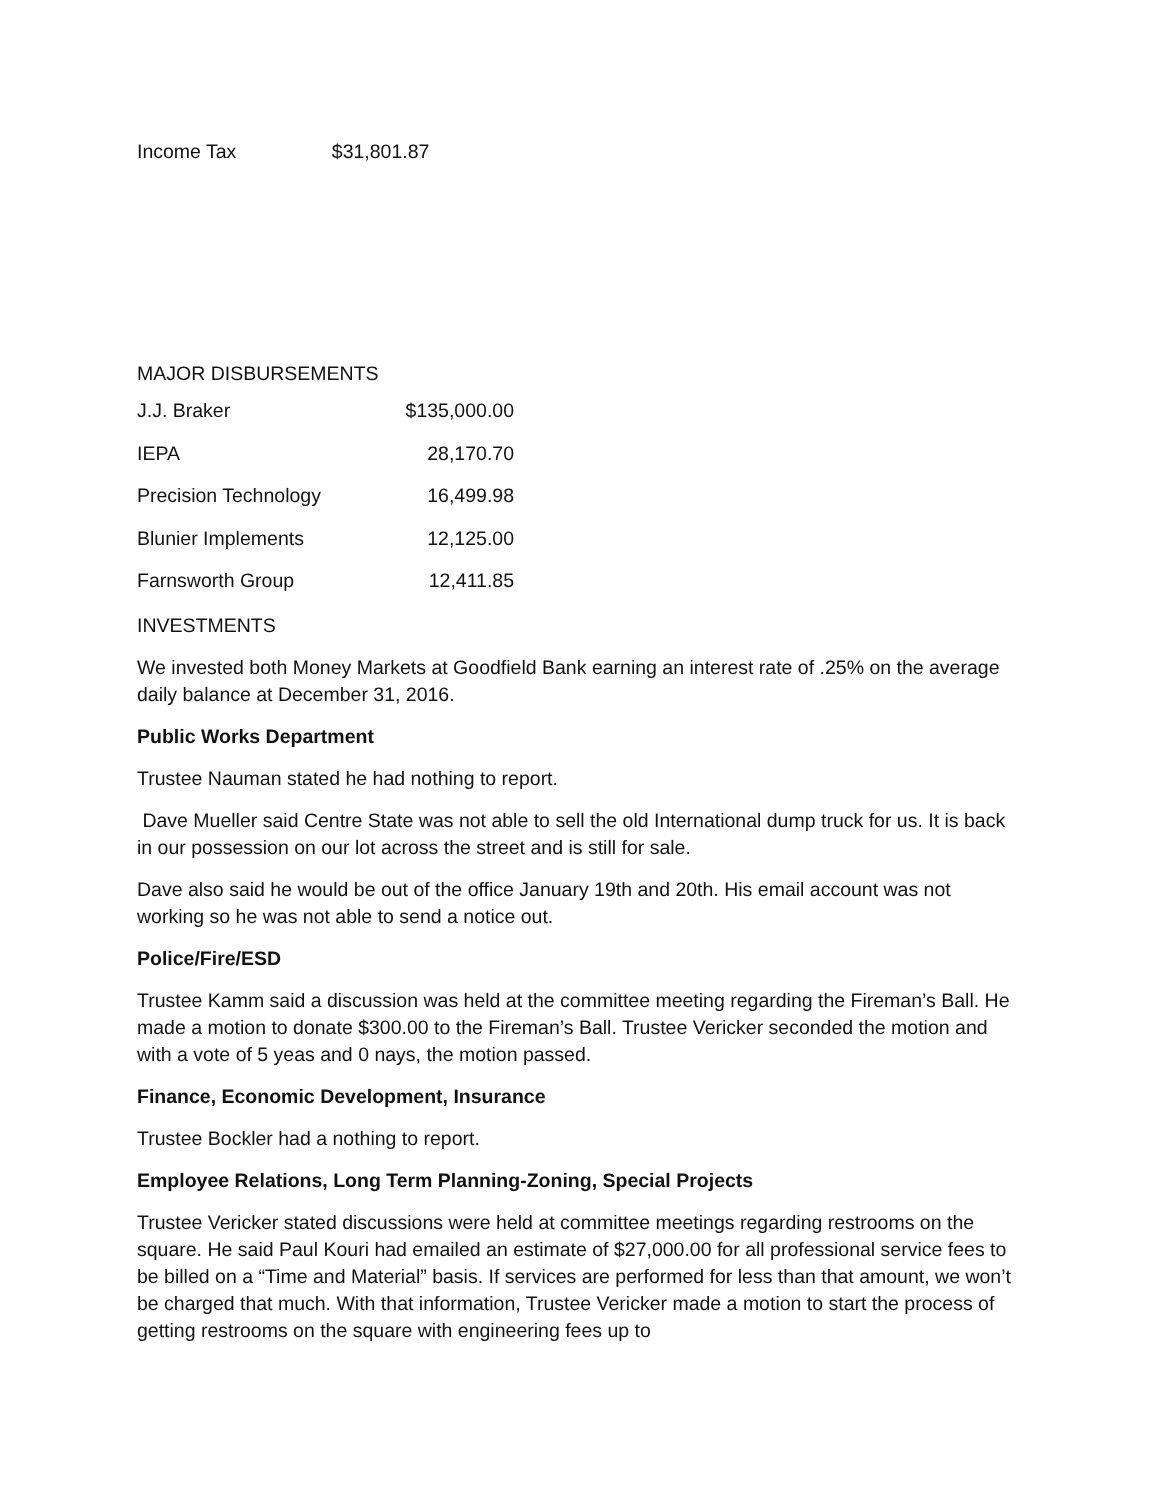Income Tax $31,801.87
MAJOR DISBURSEMENTS
| J.J. Braker | $135,000.00 |
| IEPA | 28,170.70 |
| Precision Technology | 16,499.98 |
| Blunier Implements | 12,125.00 |
| Farnsworth Group | 12,411.85 |
INVESTMENTS
We invested both Money Markets at Goodfield Bank earning an interest rate of .25% on the average daily balance at December 31, 2016.
Public Works Department
Trustee Nauman stated he had nothing to report.
Dave Mueller said Centre State was not able to sell the old International dump truck for us. It is back in our possession on our lot across the street and is still for sale.
Dave also said he would be out of the office January 19th and 20th. His email account was not working so he was not able to send a notice out.
Police/Fire/ESD
Trustee Kamm said a discussion was held at the committee meeting regarding the Fireman’s Ball. He made a motion to donate $300.00 to the Fireman’s Ball. Trustee Vericker seconded the motion and with a vote of 5 yeas and 0 nays, the motion passed.
Finance, Economic Development, Insurance
Trustee Bockler had a nothing to report.
Employee Relations, Long Term Planning-Zoning, Special Projects
Trustee Vericker stated discussions were held at committee meetings regarding restrooms on the square. He said Paul Kouri had emailed an estimate of $27,000.00 for all professional service fees to be billed on a “Time and Material” basis. If services are performed for less than that amount, we won’t be charged that much. With that information, Trustee Vericker made a motion to start the process of getting restrooms on the square with engineering fees up to